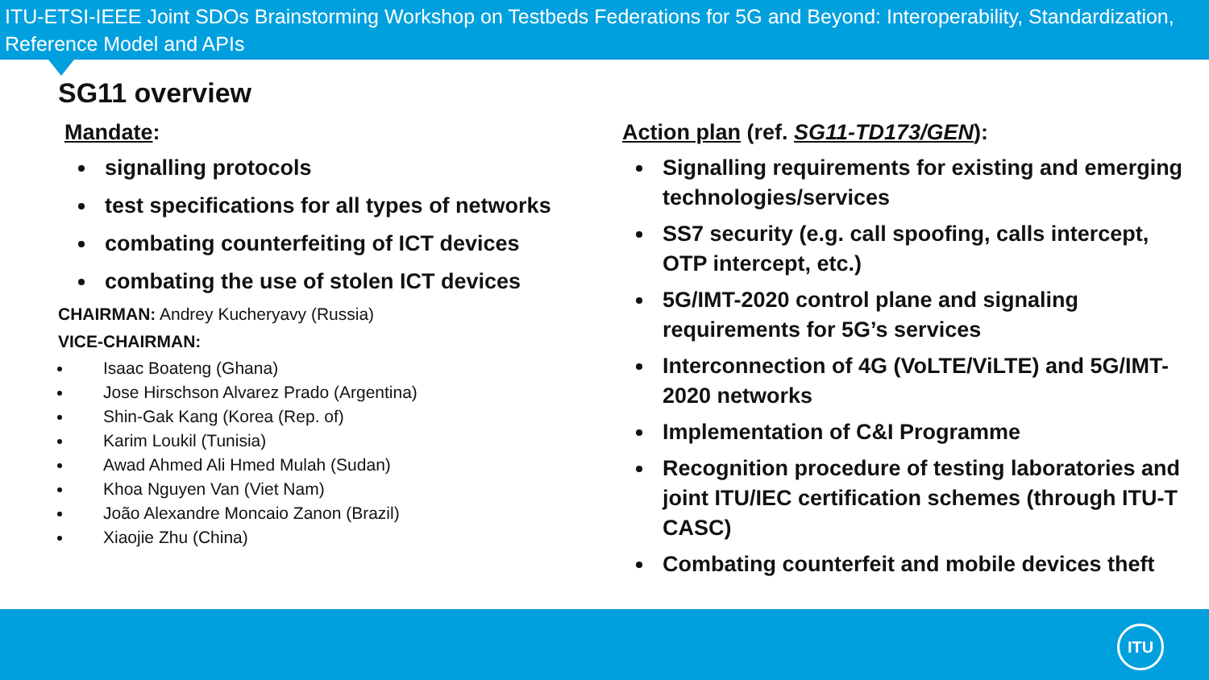ITU-ETSI-IEEE Joint SDOs Brainstorming Workshop on Testbeds Federations for 5G and Beyond: Interoperability, Standardization, Reference Model and APIs
SG11 overview
Mandate:
signalling protocols
test specifications for all types of networks
combating counterfeiting of ICT devices
combating the use of stolen ICT devices
CHAIRMAN: Andrey Kucheryavy (Russia)
VICE-CHAIRMAN:
Isaac Boateng (Ghana)
Jose Hirschson Alvarez Prado (Argentina)
Shin-Gak Kang (Korea (Rep. of)
Karim Loukil (Tunisia)
Awad Ahmed Ali Hmed Mulah (Sudan)
Khoa Nguyen Van (Viet Nam)
João Alexandre Moncaio Zanon (Brazil)
Xiaojie Zhu (China)
Action plan (ref. SG11-TD173/GEN):
Signalling requirements for existing and emerging technologies/services
SS7 security (e.g. call spoofing, calls intercept, OTP intercept, etc.)
5G/IMT-2020 control plane and signaling requirements for 5G’s services
Interconnection of 4G (VoLTE/ViLTE) and 5G/IMT-2020 networks
Implementation of C&I Programme
Recognition procedure of testing laboratories and joint ITU/IEC certification schemes (through ITU-T CASC)
Combating counterfeit and mobile devices theft
ITU